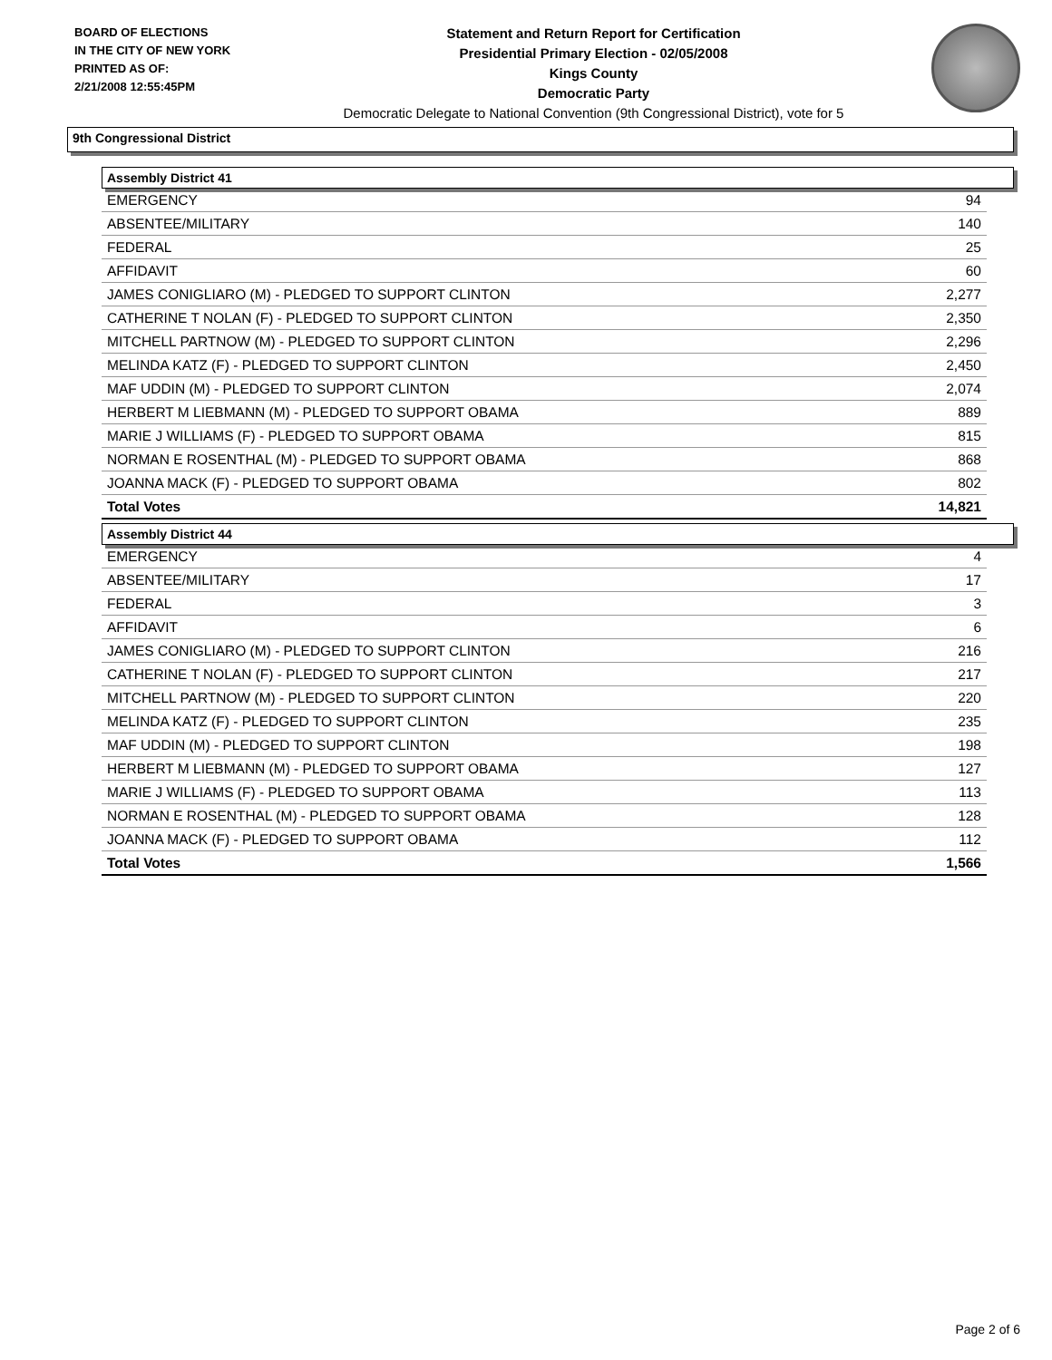BOARD OF ELECTIONS
IN THE CITY OF NEW YORK
PRINTED AS OF:
2/21/2008 12:55:45PM
Statement and Return Report for Certification
Presidential Primary Election - 02/05/2008
Kings County
Democratic Party
Democratic Delegate to National Convention (9th Congressional District), vote for 5
9th Congressional District
Assembly District 41
| EMERGENCY | 94 |
| ABSENTEE/MILITARY | 140 |
| FEDERAL | 25 |
| AFFIDAVIT | 60 |
| JAMES CONIGLIARO (M) - PLEDGED TO SUPPORT CLINTON | 2,277 |
| CATHERINE T NOLAN (F) - PLEDGED TO SUPPORT CLINTON | 2,350 |
| MITCHELL PARTNOW (M) - PLEDGED TO SUPPORT CLINTON | 2,296 |
| MELINDA KATZ (F) - PLEDGED TO SUPPORT CLINTON | 2,450 |
| MAF UDDIN (M) - PLEDGED TO SUPPORT CLINTON | 2,074 |
| HERBERT M LIEBMANN (M) - PLEDGED TO SUPPORT OBAMA | 889 |
| MARIE J WILLIAMS (F) - PLEDGED TO SUPPORT OBAMA | 815 |
| NORMAN E ROSENTHAL (M) - PLEDGED TO SUPPORT OBAMA | 868 |
| JOANNA MACK (F) - PLEDGED TO SUPPORT OBAMA | 802 |
| Total Votes | 14,821 |
Assembly District 44
| EMERGENCY | 4 |
| ABSENTEE/MILITARY | 17 |
| FEDERAL | 3 |
| AFFIDAVIT | 6 |
| JAMES CONIGLIARO (M) - PLEDGED TO SUPPORT CLINTON | 216 |
| CATHERINE T NOLAN (F) - PLEDGED TO SUPPORT CLINTON | 217 |
| MITCHELL PARTNOW (M) - PLEDGED TO SUPPORT CLINTON | 220 |
| MELINDA KATZ (F) - PLEDGED TO SUPPORT CLINTON | 235 |
| MAF UDDIN (M) - PLEDGED TO SUPPORT CLINTON | 198 |
| HERBERT M LIEBMANN (M) - PLEDGED TO SUPPORT OBAMA | 127 |
| MARIE J WILLIAMS (F) - PLEDGED TO SUPPORT OBAMA | 113 |
| NORMAN E ROSENTHAL (M) - PLEDGED TO SUPPORT OBAMA | 128 |
| JOANNA MACK (F) - PLEDGED TO SUPPORT OBAMA | 112 |
| Total Votes | 1,566 |
Page 2 of 6